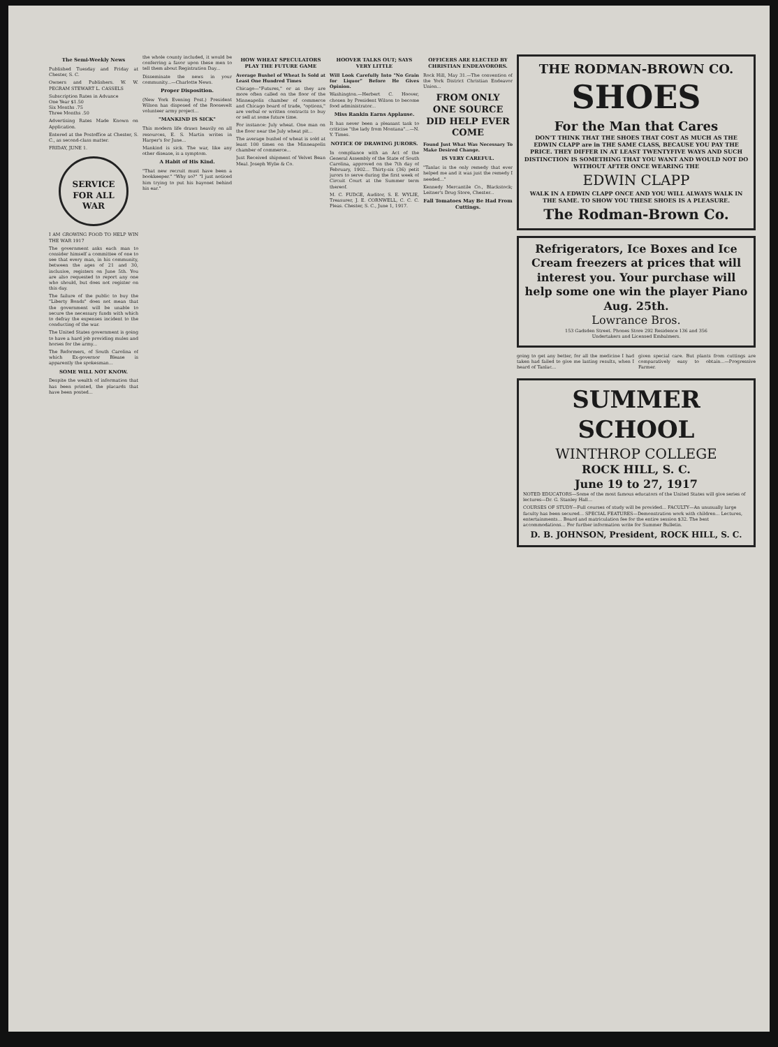The Semi-Weekly News
Published Tuesday and Friday at Chester, S. C.
Owners and Publishers. W. W. PEGRAM STEWART L. CASSELS
Subscription Rates in Advance
One Year $1.50
Six Months .75
Three Months .50
Advertising Rates Made Known on Application.
Entered at the Postoffice at Chester, S. C., as second-class matter.
FRIDAY, JUNE 1.
SERVICE FOR ALL
WAR
I AM GROWING FOOD TO HELP WIN THE WAR 1917
The government asks each man to consider himself a committee of one to see that every man, in his community, between the ages of 21 and 30, inclusive, registers on June 5th. You are also requested to report any one who should, but does not register on this day.
The failure of the public to buy the "Liberty Bonds" does not mean that the government will be unable to secure the necessary funds with which to defray the expenses incident to the conducting of the war.
The United States government is going to have a hard job providing mules and horses for the army...
The Reformers, of South Carolina of which Ex-governor Blease is apparently the spokesman...
SOME WILL NOT KNOW.
Despite the wealth of information that has been printed, the placards that have been posted...
the whole county included, it would be conferring a favor upon these men to tell them about Registration Day...
Disseminate the news in your community...—Charlotte News.
Proper Disposition.
(New York Evening Post.) President Wilson has disposed of the Roosevelt volunteer army project...
"MANKIND IS SICK"
This modern life draws heavily on all resources, E. S. Martin writes in Harper's for June...
Mankind is sick. The war, like any other disease, is a symptom.
A Habit of His Kind.
"That new recruit must have been a bookkeeper." "Why so?" "I just noticed him trying to put his bayonet behind his ear."
HOW WHEAT SPECULATORS PLAY THE FUTURE GAME
Average Bushel of Wheat Is Sold at Least One Hundred Times
Chicago—"Futures," or as they are more often called on the floor of the Minneapolis chamber of commerce and Chicago board of trade, "options," are verbal or written contracts to buy or sell at some future time.
For instance: July wheat. One man on the floor near the July wheat pit...
The average bushel of wheat is sold at least 100 times on the Minneapolis chamber of commerce...
Just Received shipment of Velvet Bean Meal. Joseph Wylie & Co.
HOOVER TALKS OUT; SAYS VERY LITTLE
Will Look Carefully Into "No Grain for Liquor" Before He Gives Opinion.
Washington.—Herbert C. Hoover, chosen by President Wilson to become food administrator...
Miss Rankin Earns Applause.
It has never been a pleasant task to criticise "the lady from Montana"...—N. Y. Times.
NOTICE OF DRAWING JURORS.
In compliance with an Act of the General Assembly of the State of South Carolina, approved on the 7th day of February, 1902... Thirty-six (36) petit jurors to serve during the first week of Circuit Court at the Summer term thereof.
M. C. FUDGE, Auditor, S. E. WYLIE, Treasurer, J. E. CORNWELL, C. C. C. Pleas. Chester, S. C., June 1, 1917.
OFFICERS ARE ELECTED BY CHRISTIAN ENDEAVORORS.
Rock Hill, May 31.—The convention of the York District Christian Endeavor Union...
FROM ONLY ONE SOURCE DID HELP EVER COME
Found Just What Was Necessary To Make Desired Change.
IS VERY CAREFUL.
"Tanlac is the only remedy that ever helped me and it was just the remedy I needed..."
Kennedy Mercantile Co., Blackstock; Leitner's Drug Store, Chester...
Fall Tomatoes May Be Had From Cuttings.
THE RODMAN-BROWN CO.
SHOES
For the Man that Cares
DON'T THINK THAT THE SHOES THAT COST AS MUCH AS THE EDWIN CLAPP are in THE SAME CLASS, BECAUSE YOU PAY THE PRICE. THEY DIFFER IN AT LEAST TWENTYFIVE WAYS AND SUCH DISTINCTION IS SOMETHING THAT YOU WANT AND WOULD NOT DO WITHOUT AFTER ONCE WEARING THE
EDWIN CLAPP
WALK IN A EDWIN CLAPP ONCE AND YOU WILL ALWAYS WALK IN THE SAME. TO SHOW YOU THESE SHOES IS A PLEASURE.
The Rodman-Brown Co.
Refrigerators, Ice Boxes and Ice Cream freezers at prices that will interest you. Your purchase will help some one win the player Piano Aug. 25th.
Lowrance Bros.
153 Gadsden Street. Phones Store 292 Residence 136 and 356
Undertakers and Licensed Embalmers.
going to get any better, for all the medicine I had taken had failed to give me lasting results, when I heard of Tanlac...
given special care. But plants from cuttings are comparatively easy to obtain...—Progressive Farmer.
SUMMER SCHOOL
WINTHROP COLLEGE
ROCK HILL, S. C.
June 19 to 27, 1917
NOTED EDUCATORS—Some of the most famous educators of the United States will give series of lectures—Dr. G. Stanley Hall...
COURSES OF STUDY—Full courses of study will be provided... FACULTY—An unusually large faculty has been secured... SPECIAL FEATURES—Demonstration work with children... Lectures, entertainments... Board and matriculation fee for the entire session $32. The best accommodations... For further information write for Summer Bulletin.
D. B. JOHNSON, President, ROCK HILL, S. C.